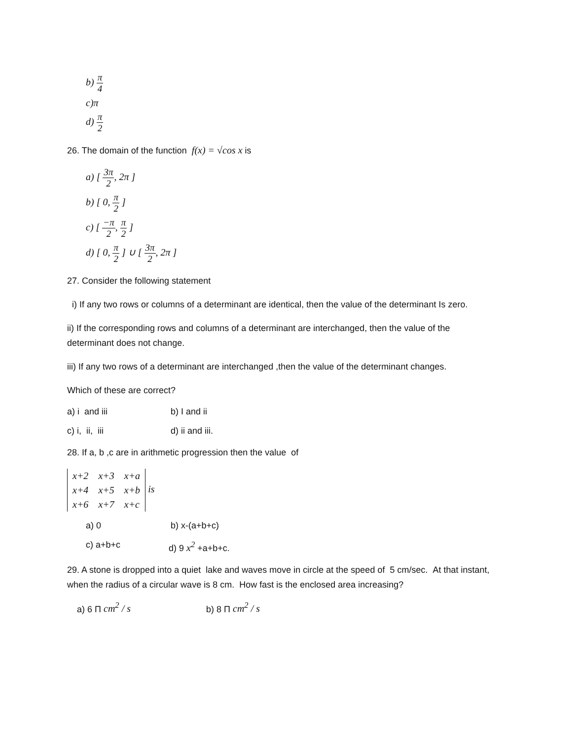b) π 4
c)π
d) π 2
26. The domain of the function f(x) = √cos x is
a) [ 3π 2, 2π ]
b) [ 0, π 2 ]
c) [ −π 2, π 2 ]
d) [ 0, π 2 ] ∪ [ 3π 2, 2π ]
27. Consider the following statement
i) If any two rows or columns of a determinant are identical, then the value of the determinant Is zero.
ii) If the corresponding rows and columns of a determinant are interchanged, then the value of the determinant does not change.
iii) If any two rows of a determinant are interchanged ,then the value of the determinant changes.
Which of these are correct?
a) i and iii b) I and ii
c) i, ii, iii d) ii and iii.
28. If a, b ,c are in arithmetic progression then the value of
| x+2 | x+3 | x+a |
| x+4 | x+5 | x+b |
| x+6 | x+7 | x+c |
is
a) 0 b) x-(a+b+c)
c) a+b+c d) 9 x<sup>2</sup> +a+b+c.
29. A stone is dropped into a quiet lake and waves move in circle at the speed of 5 cm/sec. At that instant, when the radius of a circular wave is 8 cm. How fast is the enclosed area increasing?
a) 6 Π cm<sup>2</sup> / s b) 8 Π cm<sup>2</sup> / s